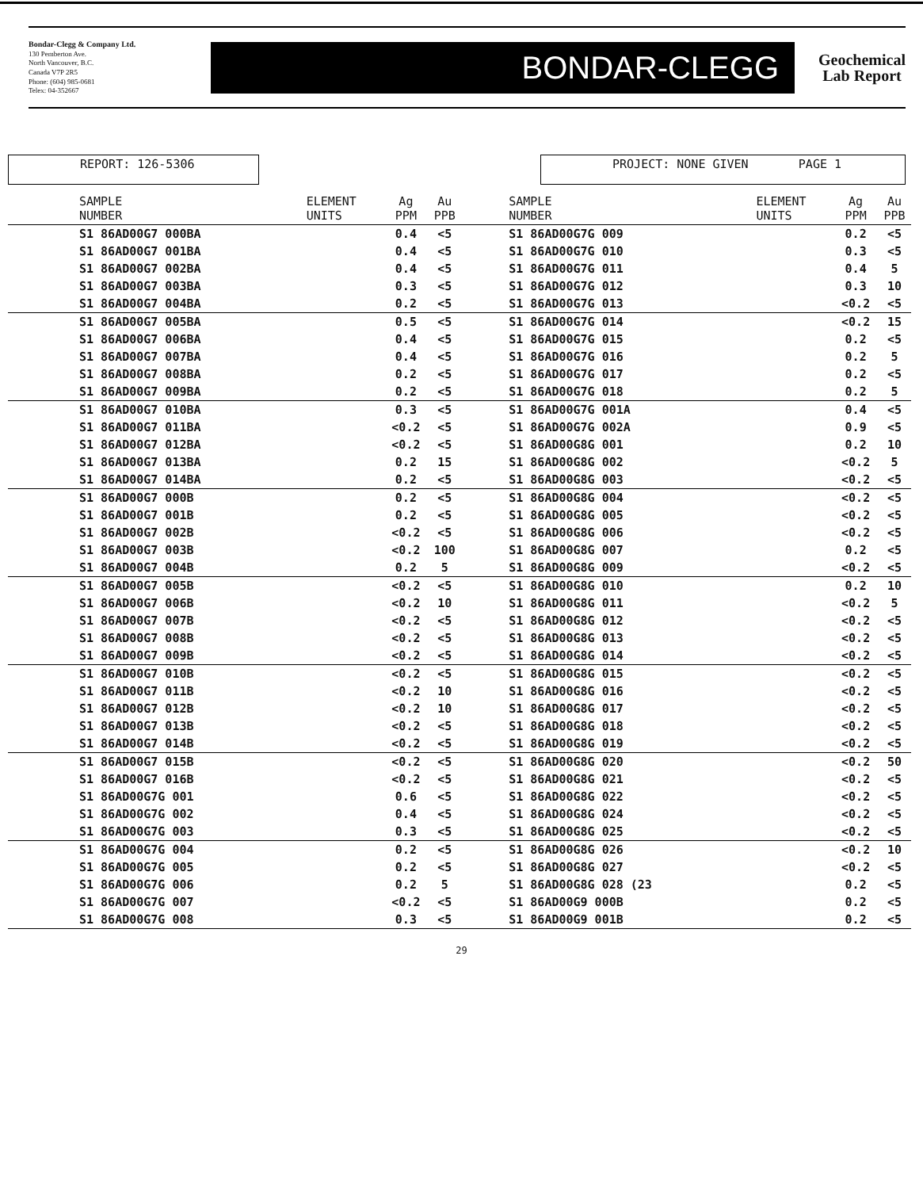Bondar-Clegg & Company Ltd.
130 Pemberton Ave.
North Vancouver, B.C.
Canada V7P 2R5
Phone: (604) 985-0681
Telex: 04-352667
BONDAR-CLEGG
Geochemical
Lab Report
REPORT: 126-5306 PROJECT: NONE GIVEN PAGE 1
| SAMPLE NUMBER | ELEMENT UNITS | Ag PPM | Au PPB | SAMPLE NUMBER | ELEMENT UNITS | Ag PPM | Au PPB |
| --- | --- | --- | --- | --- | --- | --- | --- |
| S1 86AD00G7 000BA | | 0.4 | <5 | S1 86AD00G7G 009 | | 0.2 | <5 |
| S1 86AD00G7 001BA | | 0.4 | <5 | S1 86AD00G7G 010 | | 0.3 | <5 |
| S1 86AD00G7 002BA | | 0.4 | <5 | S1 86AD00G7G 011 | | 0.4 | 5 |
| S1 86AD00G7 003BA | | 0.3 | <5 | S1 86AD00G7G 012 | | 0.3 | 10 |
| S1 86AD00G7 004BA | | 0.2 | <5 | S1 86AD00G7G 013 | | <0.2 | <5 |
| S1 86AD00G7 005BA | | 0.5 | <5 | S1 86AD00G7G 014 | | <0.2 | 15 |
| S1 86AD00G7 006BA | | 0.4 | <5 | S1 86AD00G7G 015 | | 0.2 | <5 |
| S1 86AD00G7 007BA | | 0.4 | <5 | S1 86AD00G7G 016 | | 0.2 | 5 |
| S1 86AD00G7 008BA | | 0.2 | <5 | S1 86AD00G7G 017 | | 0.2 | <5 |
| S1 86AD00G7 009BA | | 0.2 | <5 | S1 86AD00G7G 018 | | 0.2 | 5 |
| S1 86AD00G7 010BA | | 0.3 | <5 | S1 86AD00G7G 001A | | 0.4 | <5 |
| S1 86AD00G7 011BA | | <0.2 | <5 | S1 86AD00G7G 002A | | 0.9 | <5 |
| S1 86AD00G7 012BA | | <0.2 | <5 | S1 86AD00G8G 001 | | 0.2 | 10 |
| S1 86AD00G7 013BA | | 0.2 | 15 | S1 86AD00G8G 002 | | <0.2 | 5 |
| S1 86AD00G7 014BA | | 0.2 | <5 | S1 86AD00G8G 003 | | <0.2 | <5 |
| S1 86AD00G7 000B | | 0.2 | <5 | S1 86AD00G8G 004 | | <0.2 | <5 |
| S1 86AD00G7 001B | | 0.2 | <5 | S1 86AD00G8G 005 | | <0.2 | <5 |
| S1 86AD00G7 002B | | <0.2 | <5 | S1 86AD00G8G 006 | | <0.2 | <5 |
| S1 86AD00G7 003B | | <0.2 | 100 | S1 86AD00G8G 007 | | 0.2 | <5 |
| S1 86AD00G7 004B | | 0.2 | 5 | S1 86AD00G8G 009 | | <0.2 | <5 |
| S1 86AD00G7 005B | | <0.2 | <5 | S1 86AD00G8G 010 | | 0.2 | 10 |
| S1 86AD00G7 006B | | <0.2 | 10 | S1 86AD00G8G 011 | | <0.2 | 5 |
| S1 86AD00G7 007B | | <0.2 | <5 | S1 86AD00G8G 012 | | <0.2 | <5 |
| S1 86AD00G7 008B | | <0.2 | <5 | S1 86AD00G8G 013 | | <0.2 | <5 |
| S1 86AD00G7 009B | | <0.2 | <5 | S1 86AD00G8G 014 | | <0.2 | <5 |
| S1 86AD00G7 010B | | <0.2 | <5 | S1 86AD00G8G 015 | | <0.2 | <5 |
| S1 86AD00G7 011B | | <0.2 | 10 | S1 86AD00G8G 016 | | <0.2 | <5 |
| S1 86AD00G7 012B | | <0.2 | 10 | S1 86AD00G8G 017 | | <0.2 | <5 |
| S1 86AD00G7 013B | | <0.2 | <5 | S1 86AD00G8G 018 | | <0.2 | <5 |
| S1 86AD00G7 014B | | <0.2 | <5 | S1 86AD00G8G 019 | | <0.2 | <5 |
| S1 86AD00G7 015B | | <0.2 | <5 | S1 86AD00G8G 020 | | <0.2 | 50 |
| S1 86AD00G7 016B | | <0.2 | <5 | S1 86AD00G8G 021 | | <0.2 | <5 |
| S1 86AD00G7G 001 | | 0.6 | <5 | S1 86AD00G8G 022 | | <0.2 | <5 |
| S1 86AD00G7G 002 | | 0.4 | <5 | S1 86AD00G8G 024 | | <0.2 | <5 |
| S1 86AD00G7G 003 | | 0.3 | <5 | S1 86AD00G8G 025 | | <0.2 | <5 |
| S1 86AD00G7G 004 | | 0.2 | <5 | S1 86AD00G8G 026 | | <0.2 | 10 |
| S1 86AD00G7G 005 | | 0.2 | <5 | S1 86AD00G8G 027 | | <0.2 | <5 |
| S1 86AD00G7G 006 | | 0.2 | 5 | S1 86AD00G8G 028 (23 | | 0.2 | <5 |
| S1 86AD00G7G 007 | | <0.2 | <5 | S1 86AD00G9 000B | | 0.2 | <5 |
| S1 86AD00G7G 008 | | 0.3 | <5 | S1 86AD00G9 001B | | 0.2 | <5 |
29